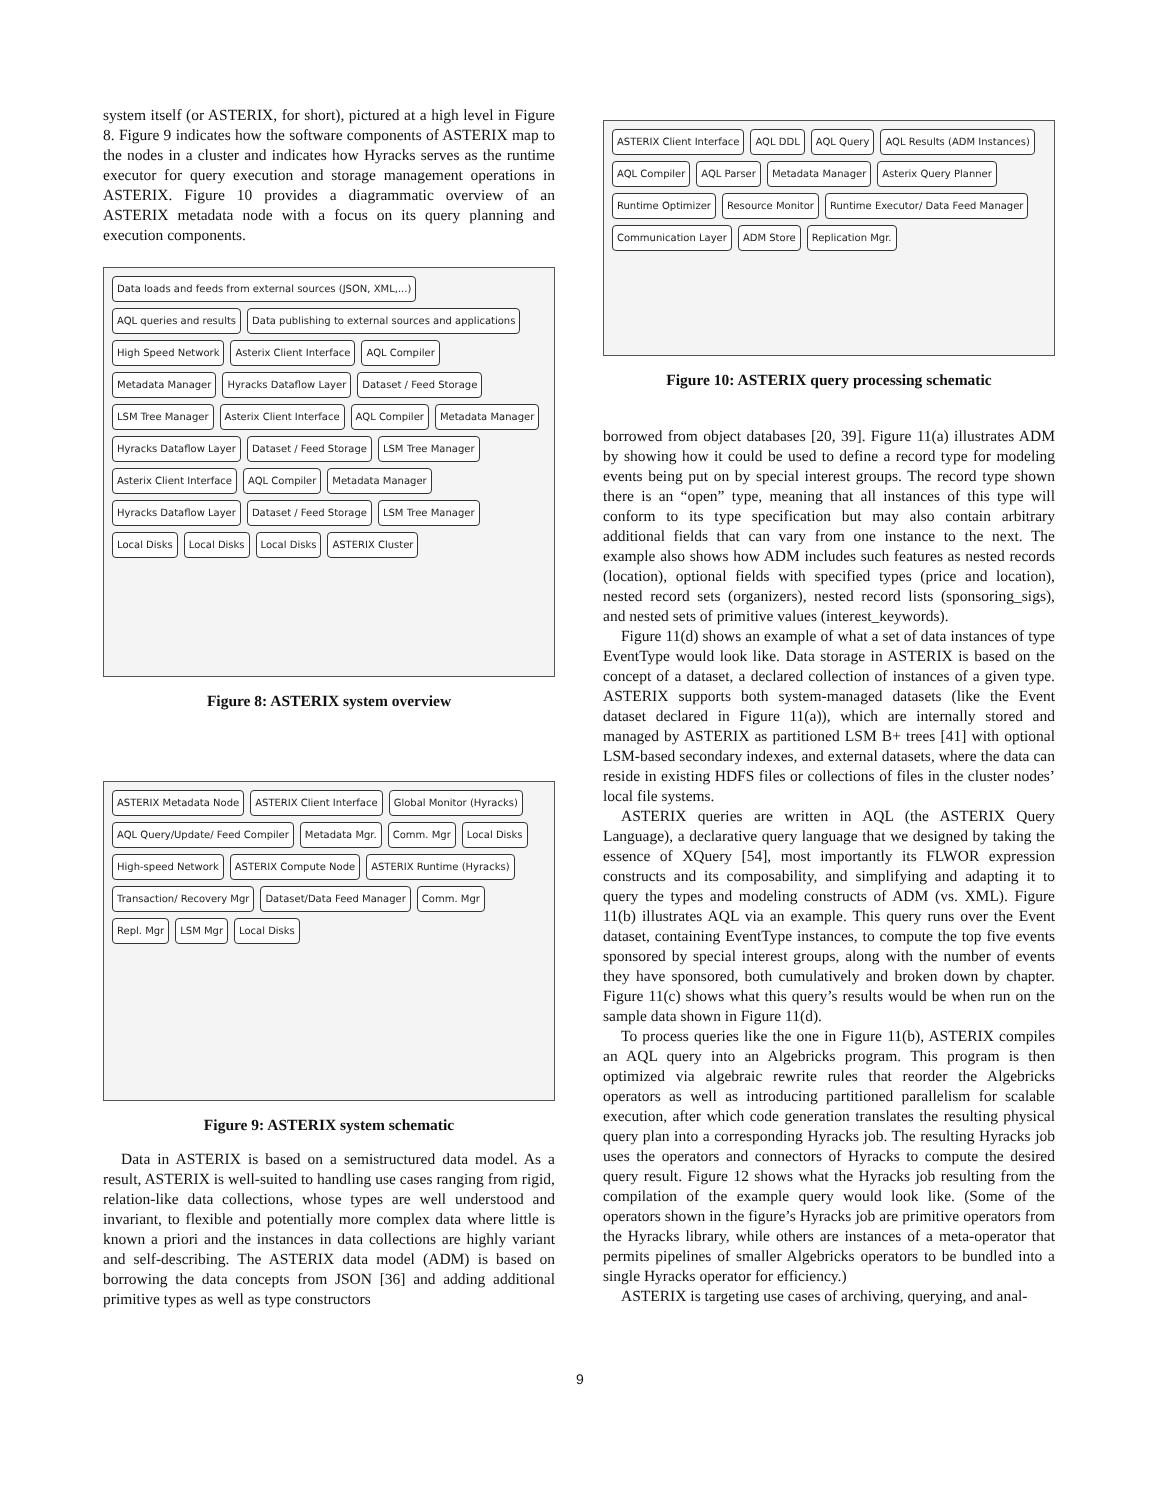system itself (or ASTERIX, for short), pictured at a high level in Figure 8. Figure 9 indicates how the software components of ASTERIX map to the nodes in a cluster and indicates how Hyracks serves as the runtime executor for query execution and storage management operations in ASTERIX. Figure 10 provides a diagrammatic overview of an ASTERIX metadata node with a focus on its query planning and execution components.
Data loads and feeds from external sources (JSON, XML,...) AQL queries and results Data publishing to external sources and applications High Speed Network Asterix Client Interface AQL Compiler Metadata Manager Hyracks Dataflow Layer Dataset / Feed Storage LSM Tree Manager Asterix Client Interface AQL Compiler Metadata Manager Hyracks Dataflow Layer Dataset / Feed Storage LSM Tree Manager Asterix Client Interface AQL Compiler Metadata Manager Hyracks Dataflow Layer Dataset / Feed Storage LSM Tree Manager Local Disks Local Disks Local Disks ASTERIX Cluster
Figure 8: ASTERIX system overview
ASTERIX Metadata Node ASTERIX Client Interface Global Monitor (Hyracks) AQL Query/Update/ Feed Compiler Metadata Mgr. Comm. Mgr Local Disks High-speed Network ASTERIX Compute Node ASTERIX Runtime (Hyracks) Transaction/ Recovery Mgr Dataset/Data Feed Manager Comm. Mgr Repl. Mgr LSM Mgr Local Disks
Figure 9: ASTERIX system schematic
Data in ASTERIX is based on a semistructured data model. As a result, ASTERIX is well-suited to handling use cases ranging from rigid, relation-like data collections, whose types are well understood and invariant, to flexible and potentially more complex data where little is known a priori and the instances in data collections are highly variant and self-describing. The ASTERIX data model (ADM) is based on borrowing the data concepts from JSON [36] and adding additional primitive types as well as type constructors
ASTERIX Client Interface AQL DDL AQL Query AQL Results (ADM Instances) AQL Compiler AQL Parser Metadata Manager Asterix Query Planner Runtime Optimizer Resource Monitor Runtime Executor/ Data Feed Manager Communication Layer ADM Store Replication Mgr.
Figure 10: ASTERIX query processing schematic
borrowed from object databases [20, 39]. Figure 11(a) illustrates ADM by showing how it could be used to define a record type for modeling events being put on by special interest groups. The record type shown there is an “open” type, meaning that all instances of this type will conform to its type specification but may also contain arbitrary additional fields that can vary from one instance to the next. The example also shows how ADM includes such features as nested records (location), optional fields with specified types (price and location), nested record sets (organizers), nested record lists (sponsoring_sigs), and nested sets of primitive values (interest_keywords).
Figure 11(d) shows an example of what a set of data instances of type EventType would look like. Data storage in ASTERIX is based on the concept of a dataset, a declared collection of instances of a given type. ASTERIX supports both system-managed datasets (like the Event dataset declared in Figure 11(a)), which are internally stored and managed by ASTERIX as partitioned LSM B+ trees [41] with optional LSM-based secondary indexes, and external datasets, where the data can reside in existing HDFS files or collections of files in the cluster nodes’ local file systems.
ASTERIX queries are written in AQL (the ASTERIX Query Language), a declarative query language that we designed by taking the essence of XQuery [54], most importantly its FLWOR expression constructs and its composability, and simplifying and adapting it to query the types and modeling constructs of ADM (vs. XML). Figure 11(b) illustrates AQL via an example. This query runs over the Event dataset, containing EventType instances, to compute the top five events sponsored by special interest groups, along with the number of events they have sponsored, both cumulatively and broken down by chapter. Figure 11(c) shows what this query’s results would be when run on the sample data shown in Figure 11(d).
To process queries like the one in Figure 11(b), ASTERIX compiles an AQL query into an Algebricks program. This program is then optimized via algebraic rewrite rules that reorder the Algebricks operators as well as introducing partitioned parallelism for scalable execution, after which code generation translates the resulting physical query plan into a corresponding Hyracks job. The resulting Hyracks job uses the operators and connectors of Hyracks to compute the desired query result. Figure 12 shows what the Hyracks job resulting from the compilation of the example query would look like. (Some of the operators shown in the figure’s Hyracks job are primitive operators from the Hyracks library, while others are instances of a meta-operator that permits pipelines of smaller Algebricks operators to be bundled into a single Hyracks operator for efficiency.)
ASTERIX is targeting use cases of archiving, querying, and anal-
9